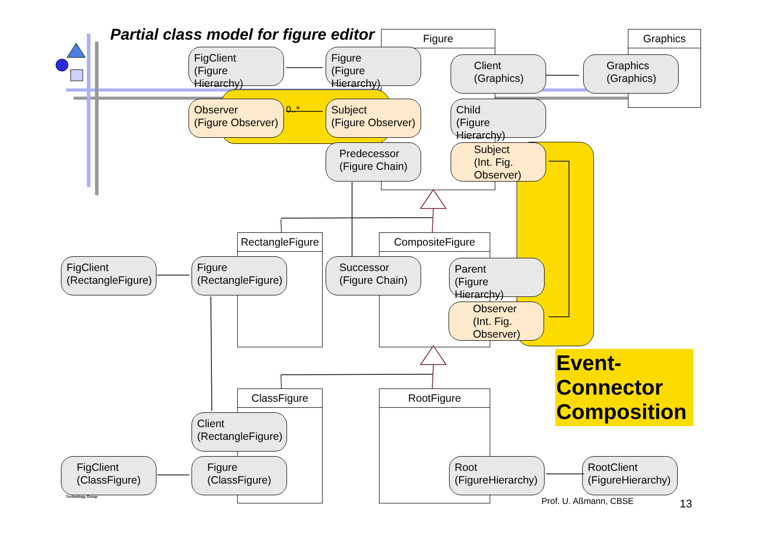Partial class model for figure editor
Figure Graphics
RectangleFigure
CompositeFigure
ClassFigure RootFigure
FigClient
(Figure Hierarchy)
Figure
(Figure Hierarchy)
Client
(Graphics)
Graphics
(Graphics)
Observer
(Figure Observer)
0..*
Subject
(Figure Observer)
Child
(Figure Hierarchy)
Predecessor
(Figure Chain)
Subject
(Int. Fig.
Observer)
FigClient
(RectangleFigure)
Figure
(RectangleFigure)
Successor
(Figure Chain)
Parent
(Figure Hierarchy)
Observer
(Int. Fig.
Observer)
Event-
Connector
Composition
Client
(RectangleFigure)
FigClient
(ClassFigure)
Figure
(ClassFigure)
Root
(FigureHierarchy)
RootClient
(FigureHierarchy)
Prof. U. Aßmann, CBSE 13
Technology Group